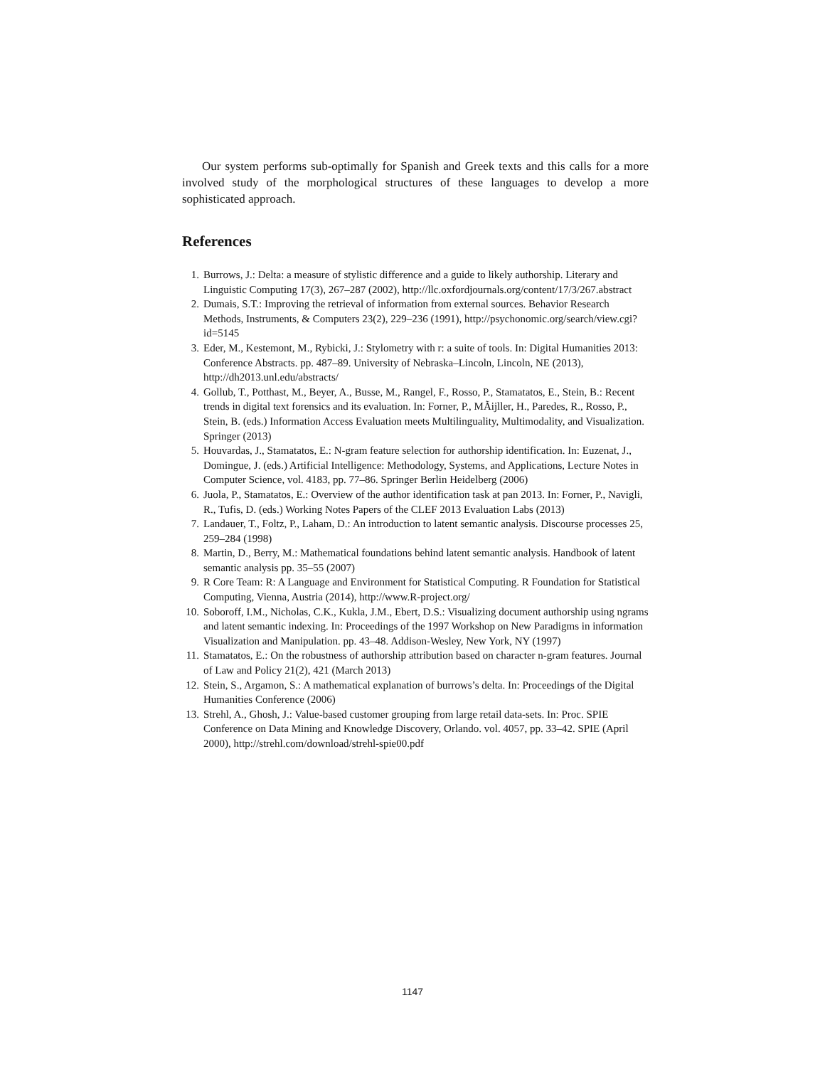Our system performs sub-optimally for Spanish and Greek texts and this calls for a more involved study of the morphological structures of these languages to develop a more sophisticated approach.
References
1. Burrows, J.: Delta: a measure of stylistic difference and a guide to likely authorship. Literary and Linguistic Computing 17(3), 267–287 (2002), http://llc.oxfordjournals.org/content/17/3/267.abstract
2. Dumais, S.T.: Improving the retrieval of information from external sources. Behavior Research Methods, Instruments, & Computers 23(2), 229–236 (1991), http://psychonomic.org/search/view.cgi?id=5145
3. Eder, M., Kestemont, M., Rybicki, J.: Stylometry with r: a suite of tools. In: Digital Humanities 2013: Conference Abstracts. pp. 487–89. University of Nebraska–Lincoln, Lincoln, NE (2013), http://dh2013.unl.edu/abstracts/
4. Gollub, T., Potthast, M., Beyer, A., Busse, M., Rangel, F., Rosso, P., Stamatatos, E., Stein, B.: Recent trends in digital text forensics and its evaluation. In: Forner, P., MÃijller, H., Paredes, R., Rosso, P., Stein, B. (eds.) Information Access Evaluation meets Multilinguality, Multimodality, and Visualization. Springer (2013)
5. Houvardas, J., Stamatatos, E.: N-gram feature selection for authorship identification. In: Euzenat, J., Domingue, J. (eds.) Artificial Intelligence: Methodology, Systems, and Applications, Lecture Notes in Computer Science, vol. 4183, pp. 77–86. Springer Berlin Heidelberg (2006)
6. Juola, P., Stamatatos, E.: Overview of the author identification task at pan 2013. In: Forner, P., Navigli, R., Tufis, D. (eds.) Working Notes Papers of the CLEF 2013 Evaluation Labs (2013)
7. Landauer, T., Foltz, P., Laham, D.: An introduction to latent semantic analysis. Discourse processes 25, 259–284 (1998)
8. Martin, D., Berry, M.: Mathematical foundations behind latent semantic analysis. Handbook of latent semantic analysis pp. 35–55 (2007)
9. R Core Team: R: A Language and Environment for Statistical Computing. R Foundation for Statistical Computing, Vienna, Austria (2014), http://www.R-project.org/
10. Soboroff, I.M., Nicholas, C.K., Kukla, J.M., Ebert, D.S.: Visualizing document authorship using ngrams and latent semantic indexing. In: Proceedings of the 1997 Workshop on New Paradigms in information Visualization and Manipulation. pp. 43–48. Addison-Wesley, New York, NY (1997)
11. Stamatatos, E.: On the robustness of authorship attribution based on character n-gram features. Journal of Law and Policy 21(2), 421 (March 2013)
12. Stein, S., Argamon, S.: A mathematical explanation of burrows’s delta. In: Proceedings of the Digital Humanities Conference (2006)
13. Strehl, A., Ghosh, J.: Value-based customer grouping from large retail data-sets. In: Proc. SPIE Conference on Data Mining and Knowledge Discovery, Orlando. vol. 4057, pp. 33–42. SPIE (April 2000), http://strehl.com/download/strehl-spie00.pdf
1147